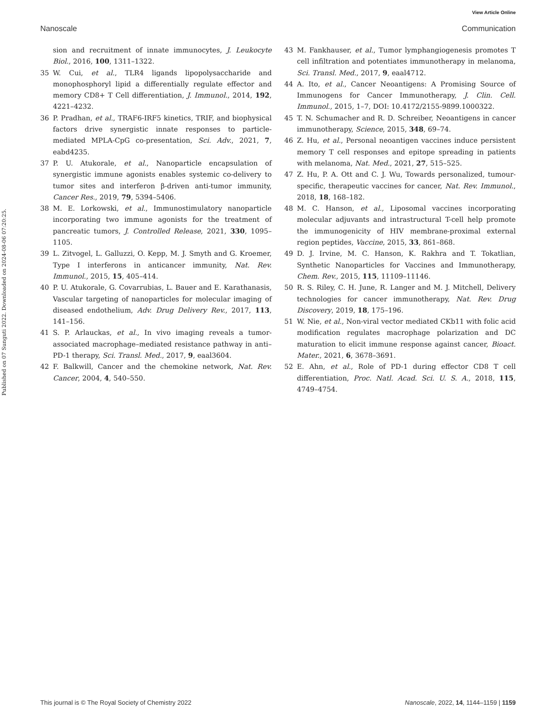View Article Online
Nanoscale Communication
Published on 07 Sunguti 2022. Downloaded on 2024-08-06 07:20:25.
sion and recruitment of innate immunocytes, J. Leukocyte Biol., 2016, 100, 1311–1322.
35 W. Cui, et al., TLR4 ligands lipopolysaccharide and monophosphoryl lipid a differentially regulate effector and memory CD8+ T Cell differentiation, J. Immunol., 2014, 192, 4221–4232.
36 P. Pradhan, et al., TRAF6-IRF5 kinetics, TRIF, and biophysical factors drive synergistic innate responses to particle-mediated MPLA-CpG co-presentation, Sci. Adv., 2021, 7, eabd4235.
37 P. U. Atukorale, et al., Nanoparticle encapsulation of synergistic immune agonists enables systemic co-delivery to tumor sites and interferon β-driven anti-tumor immunity, Cancer Res., 2019, 79, 5394–5406.
38 M. E. Lorkowski, et al., Immunostimulatory nanoparticle incorporating two immune agonists for the treatment of pancreatic tumors, J. Controlled Release, 2021, 330, 1095–1105.
39 L. Zitvogel, L. Galluzzi, O. Kepp, M. J. Smyth and G. Kroemer, Type I interferons in anticancer immunity, Nat. Rev. Immunol., 2015, 15, 405–414.
40 P. U. Atukorale, G. Covarrubias, L. Bauer and E. Karathanasis, Vascular targeting of nanoparticles for molecular imaging of diseased endothelium, Adv. Drug Delivery Rev., 2017, 113, 141–156.
41 S. P. Arlauckas, et al., In vivo imaging reveals a tumor-associated macrophage–mediated resistance pathway in anti–PD-1 therapy, Sci. Transl. Med., 2017, 9, eaal3604.
42 F. Balkwill, Cancer and the chemokine network, Nat. Rev. Cancer, 2004, 4, 540–550.
43 M. Fankhauser, et al., Tumor lymphangiogenesis promotes T cell infiltration and potentiates immunotherapy in melanoma, Sci. Transl. Med., 2017, 9, eaal4712.
44 A. Ito, et al., Cancer Neoantigens: A Promising Source of Immunogens for Cancer Immunotherapy, J. Clin. Cell. Immunol., 2015, 1–7, DOI: 10.4172/2155-9899.1000322.
45 T. N. Schumacher and R. D. Schreiber, Neoantigens in cancer immunotherapy, Science, 2015, 348, 69–74.
46 Z. Hu, et al., Personal neoantigen vaccines induce persistent memory T cell responses and epitope spreading in patients with melanoma, Nat. Med., 2021, 27, 515–525.
47 Z. Hu, P. A. Ott and C. J. Wu, Towards personalized, tumour-specific, therapeutic vaccines for cancer, Nat. Rev. Immunol., 2018, 18, 168–182.
48 M. C. Hanson, et al., Liposomal vaccines incorporating molecular adjuvants and intrastructural T-cell help promote the immunogenicity of HIV membrane-proximal external region peptides, Vaccine, 2015, 33, 861–868.
49 D. J. Irvine, M. C. Hanson, K. Rakhra and T. Tokatlian, Synthetic Nanoparticles for Vaccines and Immunotherapy, Chem. Rev., 2015, 115, 11109–11146.
50 R. S. Riley, C. H. June, R. Langer and M. J. Mitchell, Delivery technologies for cancer immunotherapy, Nat. Rev. Drug Discovery, 2019, 18, 175–196.
51 W. Nie, et al., Non-viral vector mediated CKb11 with folic acid modification regulates macrophage polarization and DC maturation to elicit immune response against cancer, Bioact. Mater., 2021, 6, 3678–3691.
52 E. Ahn, et al., Role of PD-1 during effector CD8 T cell differentiation, Proc. Natl. Acad. Sci. U. S. A., 2018, 115, 4749–4754.
This journal is © The Royal Society of Chemistry 2022 Nanoscale, 2022, 14, 1144–1159 | 1159